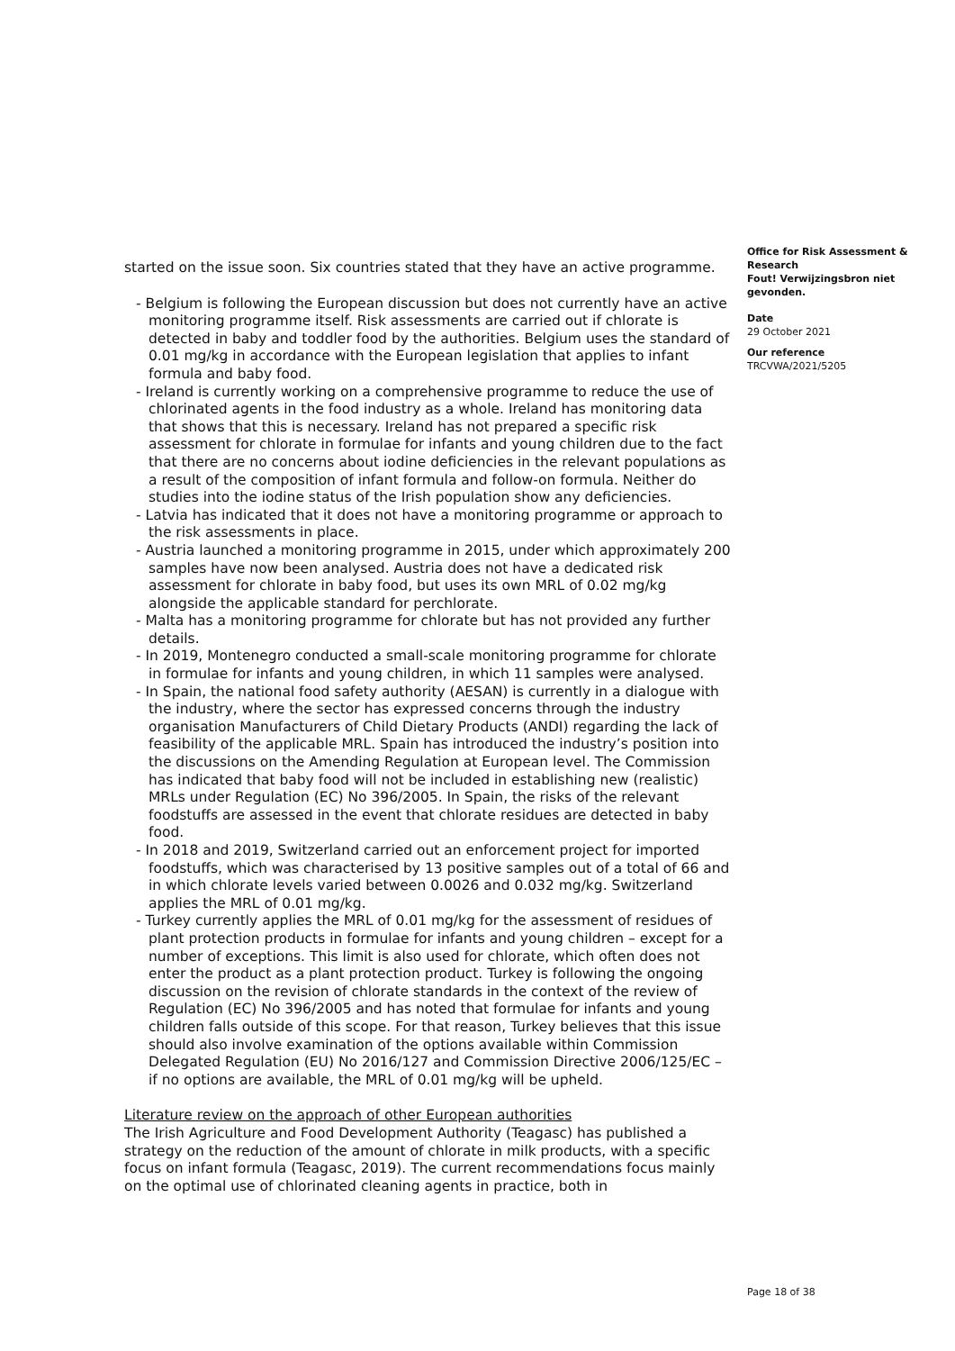started on the issue soon. Six countries stated that they have an active programme.
- Belgium is following the European discussion but does not currently have an active monitoring programme itself. Risk assessments are carried out if chlorate is detected in baby and toddler food by the authorities. Belgium uses the standard of 0.01 mg/kg in accordance with the European legislation that applies to infant formula and baby food.
- Ireland is currently working on a comprehensive programme to reduce the use of chlorinated agents in the food industry as a whole. Ireland has monitoring data that shows that this is necessary. Ireland has not prepared a specific risk assessment for chlorate in formulae for infants and young children due to the fact that there are no concerns about iodine deficiencies in the relevant populations as a result of the composition of infant formula and follow-on formula. Neither do studies into the iodine status of the Irish population show any deficiencies.
- Latvia has indicated that it does not have a monitoring programme or approach to the risk assessments in place.
- Austria launched a monitoring programme in 2015, under which approximately 200 samples have now been analysed. Austria does not have a dedicated risk assessment for chlorate in baby food, but uses its own MRL of 0.02 mg/kg alongside the applicable standard for perchlorate.
- Malta has a monitoring programme for chlorate but has not provided any further details.
- In 2019, Montenegro conducted a small-scale monitoring programme for chlorate in formulae for infants and young children, in which 11 samples were analysed.
- In Spain, the national food safety authority (AESAN) is currently in a dialogue with the industry, where the sector has expressed concerns through the industry organisation Manufacturers of Child Dietary Products (ANDI) regarding the lack of feasibility of the applicable MRL. Spain has introduced the industry’s position into the discussions on the Amending Regulation at European level. The Commission has indicated that baby food will not be included in establishing new (realistic) MRLs under Regulation (EC) No 396/2005. In Spain, the risks of the relevant foodstuffs are assessed in the event that chlorate residues are detected in baby food.
- In 2018 and 2019, Switzerland carried out an enforcement project for imported foodstuffs, which was characterised by 13 positive samples out of a total of 66 and in which chlorate levels varied between 0.0026 and 0.032 mg/kg. Switzerland applies the MRL of 0.01 mg/kg.
- Turkey currently applies the MRL of 0.01 mg/kg for the assessment of residues of plant protection products in formulae for infants and young children – except for a number of exceptions. This limit is also used for chlorate, which often does not enter the product as a plant protection product. Turkey is following the ongoing discussion on the revision of chlorate standards in the context of the review of Regulation (EC) No 396/2005 and has noted that formulae for infants and young children falls outside of this scope. For that reason, Turkey believes that this issue should also involve examination of the options available within Commission Delegated Regulation (EU) No 2016/127 and Commission Directive 2006/125/EC – if no options are available, the MRL of 0.01 mg/kg will be upheld.
Literature review on the approach of other European authorities
The Irish Agriculture and Food Development Authority (Teagasc) has published a strategy on the reduction of the amount of chlorate in milk products, with a specific focus on infant formula (Teagasc, 2019). The current recommendations focus mainly on the optimal use of chlorinated cleaning agents in practice, both in
Office for Risk Assessment & Research
Fout! Verwijzingsbron niet gevonden.
Date
29 October 2021
Our reference
TRCVWA/2021/5205
Page 18 of 38